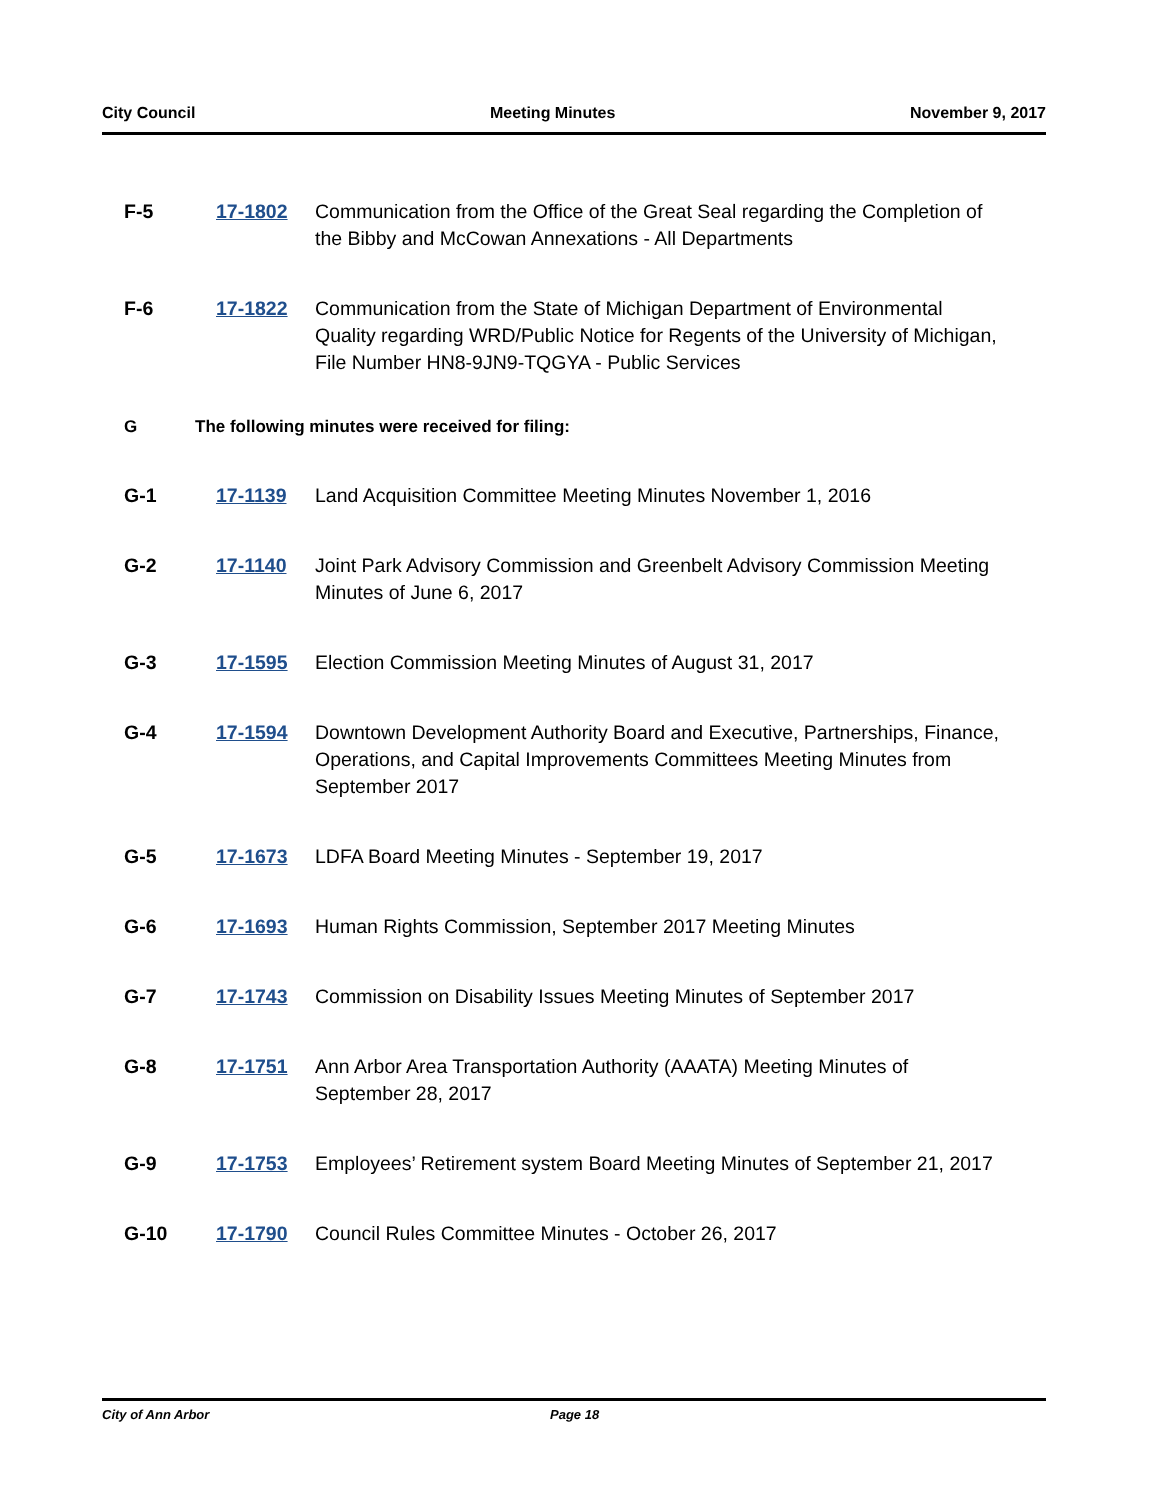City Council Meeting Minutes November 9, 2017
F-5 17-1802 Communication from the Office of the Great Seal regarding the Completion of the Bibby and McCowan Annexations - All Departments
F-6 17-1822 Communication from the State of Michigan Department of Environmental Quality regarding WRD/Public Notice for Regents of the University of Michigan, File Number HN8-9JN9-TQGYA - Public Services
G The following minutes were received for filing:
G-1 17-1139 Land Acquisition Committee Meeting Minutes November 1, 2016
G-2 17-1140 Joint Park Advisory Commission and Greenbelt Advisory Commission Meeting Minutes of June 6, 2017
G-3 17-1595 Election Commission Meeting Minutes of August 31, 2017
G-4 17-1594 Downtown Development Authority Board and Executive, Partnerships, Finance, Operations, and Capital Improvements Committees Meeting Minutes from September 2017
G-5 17-1673 LDFA Board Meeting Minutes - September 19, 2017
G-6 17-1693 Human Rights Commission, September 2017 Meeting Minutes
G-7 17-1743 Commission on Disability Issues Meeting Minutes of September 2017
G-8 17-1751 Ann Arbor Area Transportation Authority (AAATA) Meeting Minutes of September 28, 2017
G-9 17-1753 Employees’ Retirement system Board Meeting Minutes of September 21, 2017
G-10 17-1790 Council Rules Committee Minutes - October 26, 2017
City of Ann Arbor Page 18